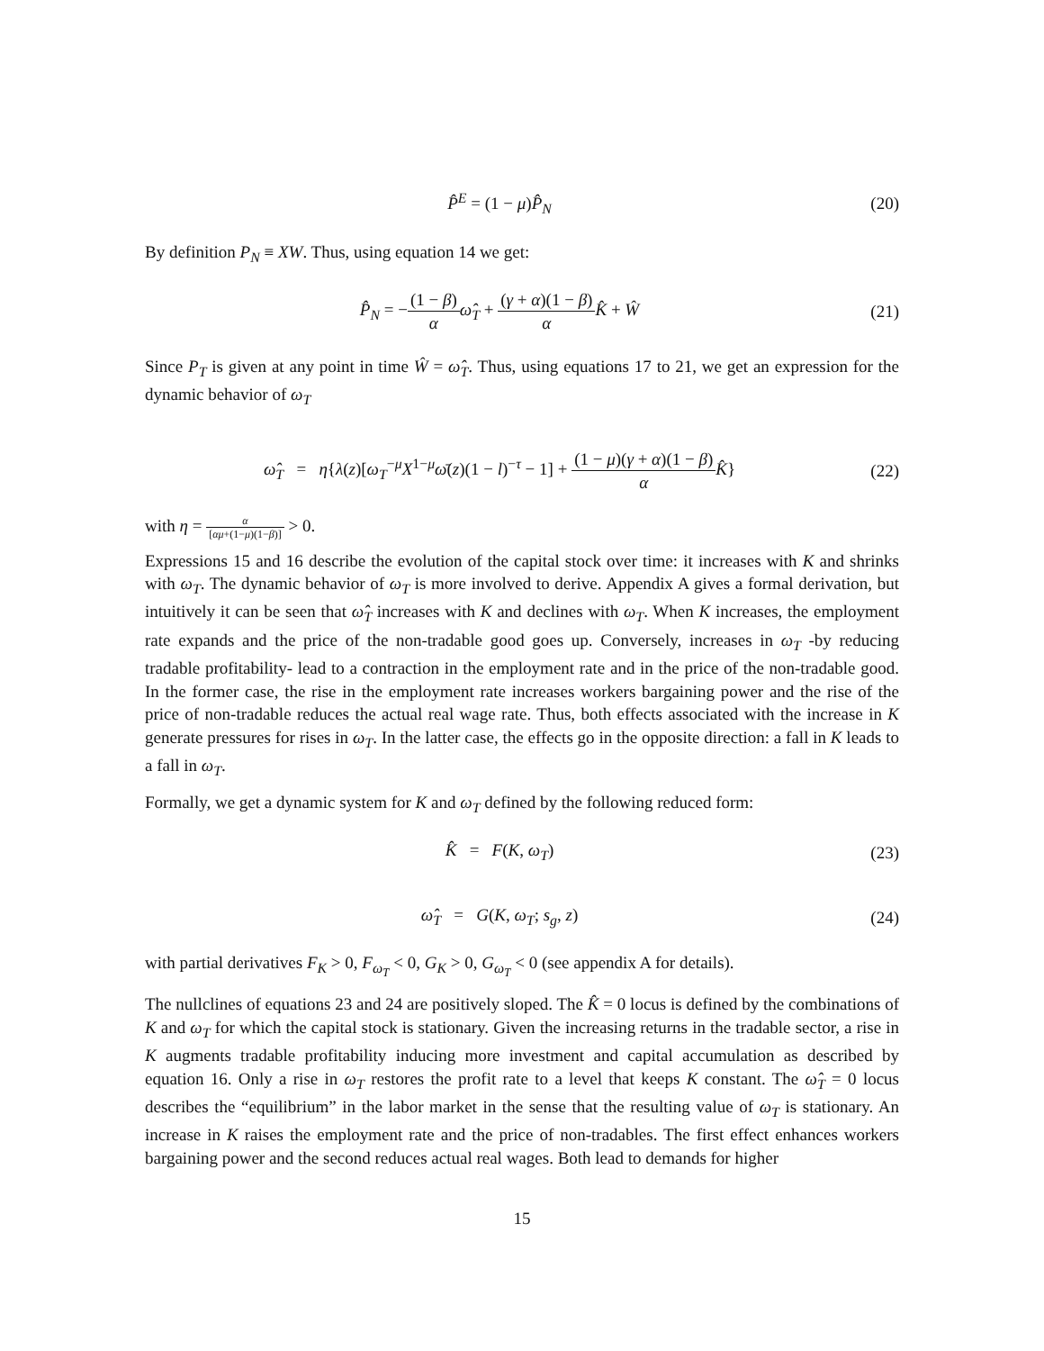P̂<sup>E</sup> = (1 − μ)P̂<sub>N</sub> (20)
By definition P<sub>N</sub> ≡ XW. Thus, using equation 14 we get:
P̂<sub>N</sub> = −(1 − β) α ω̂<sub>T</sub> + (γ + α)(1 − β) α K̂ + Ŵ
(21)
Since P<sub>T</sub> is given at any point in time Ŵ = ω̂<sub>T</sub>. Thus, using equations 17 to 21, we get an expression for the dynamic behavior of ω<sub>T</sub>
ω̂<sub>T</sub> = η{λ(z)[ω<sub>T</sub><sup>−μ</sup>X<sup>1−μ</sup>ω̄(z)(1 − l)<sup>−τ</sup> − 1] + (1 − μ)(γ + α)(1 − β) α K̂}
(22)
with η = α [αμ+(1−μ)(1−β)] > 0.
Expressions 15 and 16 describe the evolution of the capital stock over time: it increases with K and shrinks with ω<sub>T</sub>. The dynamic behavior of ω<sub>T</sub> is more involved to derive. Appendix A gives a formal derivation, but intuitively it can be seen that ω̂<sub>T</sub> increases with K and declines with ω<sub>T</sub>. When K increases, the employment rate expands and the price of the non-tradable good goes up. Conversely, increases in ω<sub>T</sub> -by reducing tradable profitability- lead to a contraction in the employment rate and in the price of the non-tradable good. In the former case, the rise in the employment rate increases workers bargaining power and the rise of the price of non-tradable reduces the actual real wage rate. Thus, both effects associated with the increase in K generate pressures for rises in ω<sub>T</sub>. In the latter case, the effects go in the opposite direction: a fall in K leads to a fall in ω<sub>T</sub>.
Formally, we get a dynamic system for K and ω<sub>T</sub> defined by the following reduced form:
K̂ = F(K, ω<sub>T</sub>) (23)
ω̂<sub>T</sub> = G(K, ω<sub>T</sub>; s<sub>g</sub>, z) (24)
with partial derivatives F<sub>K</sub> > 0, F<sub>ω<sub>T</sub></sub> < 0, G<sub>K</sub> > 0, G<sub>ω<sub>T</sub></sub> < 0 (see appendix A for details).
The nullclines of equations 23 and 24 are positively sloped. The K̂ = 0 locus is defined by the combinations of K and ω<sub>T</sub> for which the capital stock is stationary. Given the increasing returns in the tradable sector, a rise in K augments tradable profitability inducing more investment and capital accumulation as described by equation 16. Only a rise in ω<sub>T</sub> restores the profit rate to a level that keeps K constant. The ω̂<sub>T</sub> = 0 locus describes the “equilibrium” in the labor market in the sense that the resulting value of ω<sub>T</sub> is stationary. An increase in K raises the employment rate and the price of non-tradables. The first effect enhances workers bargaining power and the second reduces actual real wages. Both lead to demands for higher
15